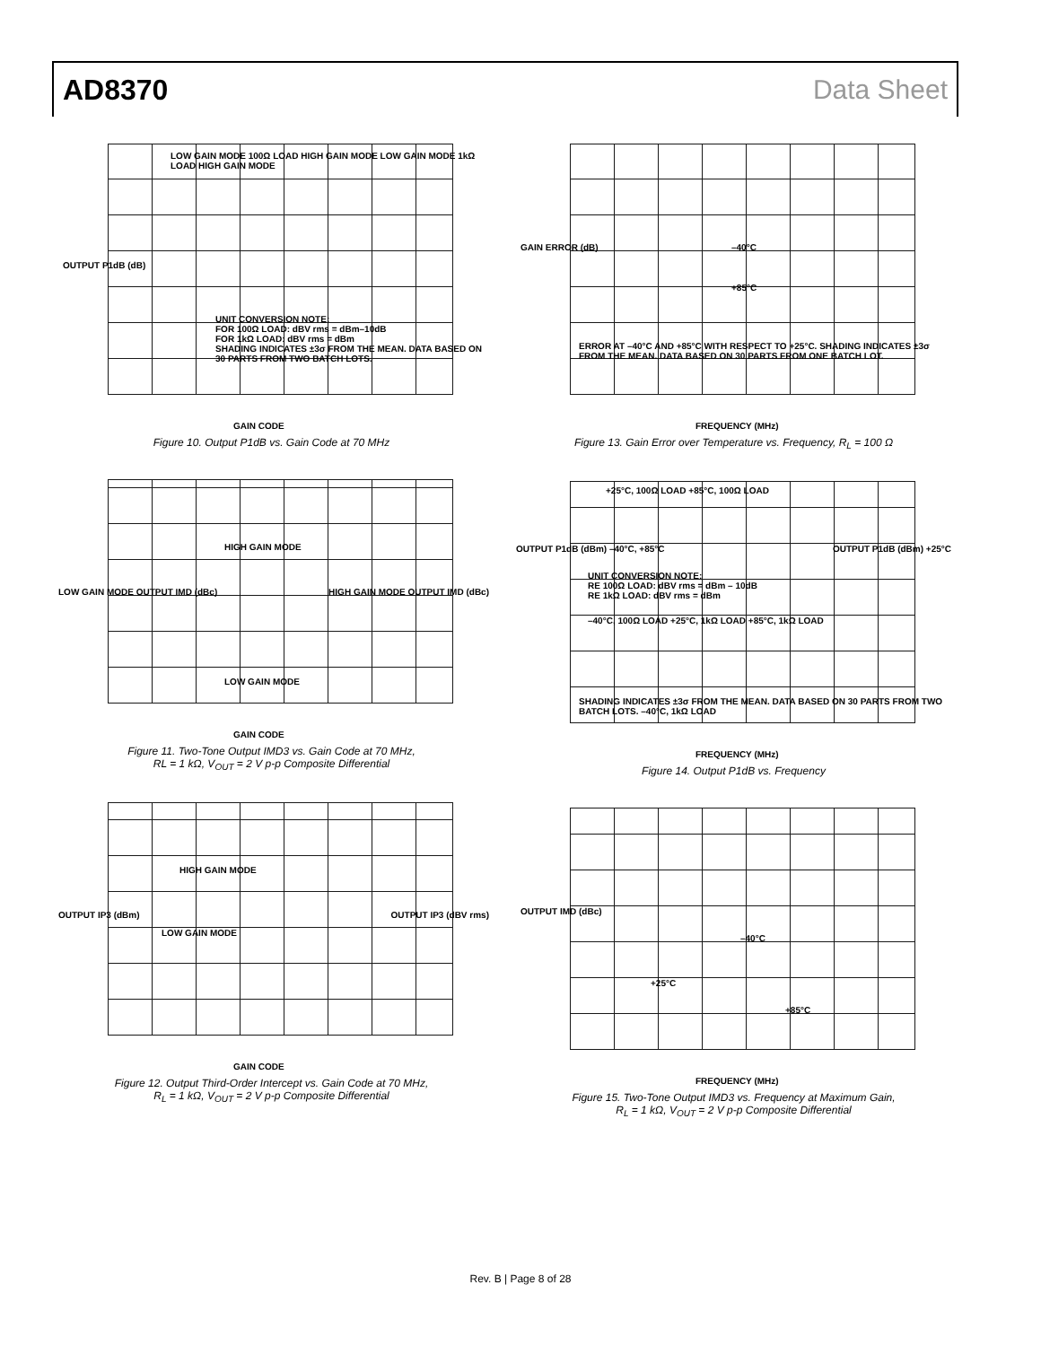AD8370 Data Sheet
LOW GAIN MODE 100Ω LOAD HIGH GAIN MODE LOW GAIN MODE 1kΩ LOAD HIGH GAIN MODE
UNIT CONVERSION NOTE:
FOR 100Ω LOAD: dBV rms = dBm–10dB
FOR 1kΩ LOAD: dBV rms = dBm
SHADING INDICATES ±3σ FROM THE MEAN. DATA BASED ON 30 PARTS FROM TWO BATCH LOTS.
OUTPUT P1dB (dB)
GAIN CODE
Figure 10. Output P1dB vs. Gain Code at 70 MHz
HIGH GAIN MODE
LOW GAIN MODE
LOW GAIN MODE OUTPUT IMD (dBc)
HIGH GAIN MODE OUTPUT IMD (dBc)
GAIN CODE
Figure 11. Two-Tone Output IMD3 vs. Gain Code at 70 MHz,
RL = 1 kΩ, V<sub>OUT</sub> = 2 V p-p Composite Differential
HIGH GAIN MODE
LOW GAIN MODE
OUTPUT IP3 (dBm) OUTPUT IP3 (dBV rms)
GAIN CODE
Figure 12. Output Third-Order Intercept vs. Gain Code at 70 MHz,
R<sub>L</sub> = 1 kΩ, V<sub>OUT</sub> = 2 V p-p Composite Differential
–40°C
+85°C
ERROR AT –40°C AND +85°C WITH RESPECT TO +25°C. SHADING INDICATES ±3σ FROM THE MEAN. DATA BASED ON 30 PARTS FROM ONE BATCH LOT.
GAIN ERROR (dB)
FREQUENCY (MHz)
Figure 13. Gain Error over Temperature vs. Frequency, R<sub>L</sub> = 100 Ω
+25°C, 100Ω LOAD +85°C, 100Ω LOAD
UNIT CONVERSION NOTE:
RE 100Ω LOAD: dBV rms = dBm – 10dB
RE 1kΩ LOAD: dBV rms = dBm
–40°C, 100Ω LOAD +25°C, 1kΩ LOAD +85°C, 1kΩ LOAD
SHADING INDICATES ±3σ FROM THE MEAN. DATA BASED ON 30 PARTS FROM TWO BATCH LOTS. –40°C, 1kΩ LOAD
OUTPUT P1dB (dBm) –40°C, +85°C OUTPUT P1dB (dBm) +25°C
FREQUENCY (MHz)
Figure 14. Output P1dB vs. Frequency
–40°C
+25°C
+85°C
OUTPUT IMD (dBc)
FREQUENCY (MHz)
Figure 15. Two-Tone Output IMD3 vs. Frequency at Maximum Gain,
R<sub>L</sub> = 1 kΩ, V<sub>OUT</sub> = 2 V p-p Composite Differential
Rev. B | Page 8 of 28